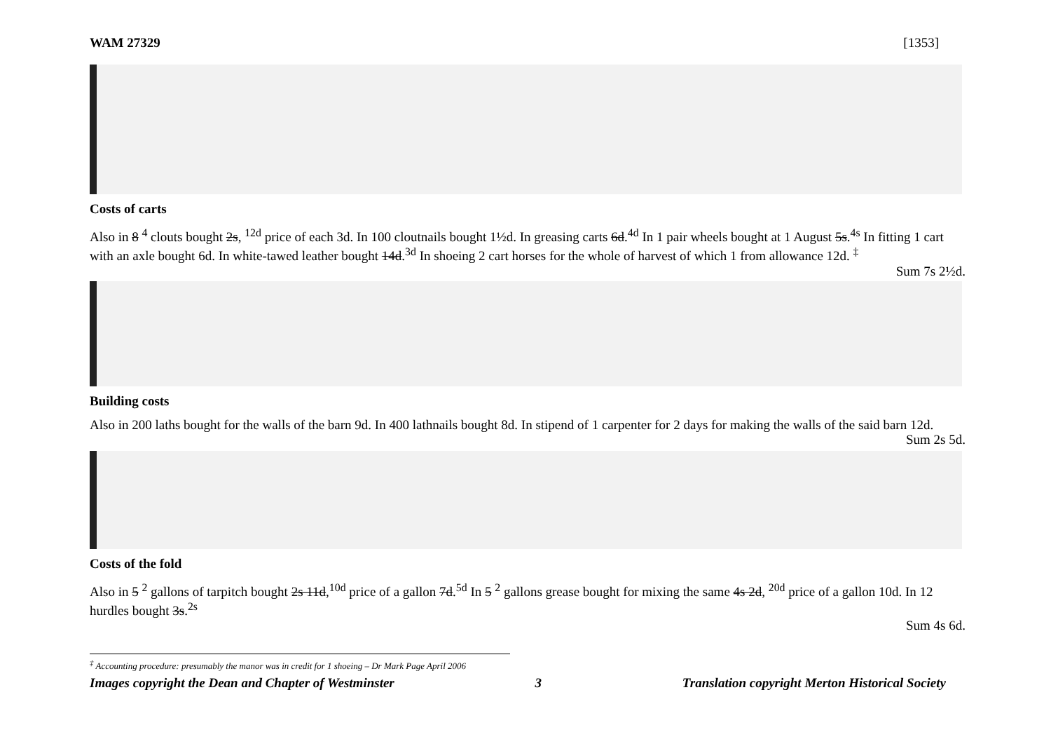WAM 27329 [1353]
Costs of carts
Also in 8 <sup>4</sup> clouts bought 2s, <sup>12d</sup> price of each 3d. In 100 cloutnails bought 1½d. In greasing carts 6d.<sup>4d</sup> In 1 pair wheels bought at 1 August 5s.<sup>4s</sup> In fitting 1 cart with an axle bought 6d. In white-tawed leather bought 14d.<sup>3d</sup> In shoeing 2 cart horses for the whole of harvest of which 1 from allowance 12d. <sup>‡</sup>
Sum 7s 2½d.
Building costs
Also in 200 laths bought for the walls of the barn 9d. In 400 lathnails bought 8d. In stipend of 1 carpenter for 2 days for making the walls of the said barn 12d.
Sum 2s 5d.
Costs of the fold
Also in 5 <sup>2</sup> gallons of tarpitch bought 2s 11d,<sup>10d</sup> price of a gallon 7d.<sup>5d</sup> In 5 <sup>2</sup> gallons grease bought for mixing the same 4s 2d, <sup>20d</sup> price of a gallon 10d. In 12 hurdles bought 3s.<sup>2s</sup>
Sum 4s 6d.
<sup>‡</sup> Accounting procedure: presumably the manor was in credit for 1 shoeing – Dr Mark Page April 2006
Images copyright the Dean and Chapter of Westminster 3 Translation copyright Merton Historical Society